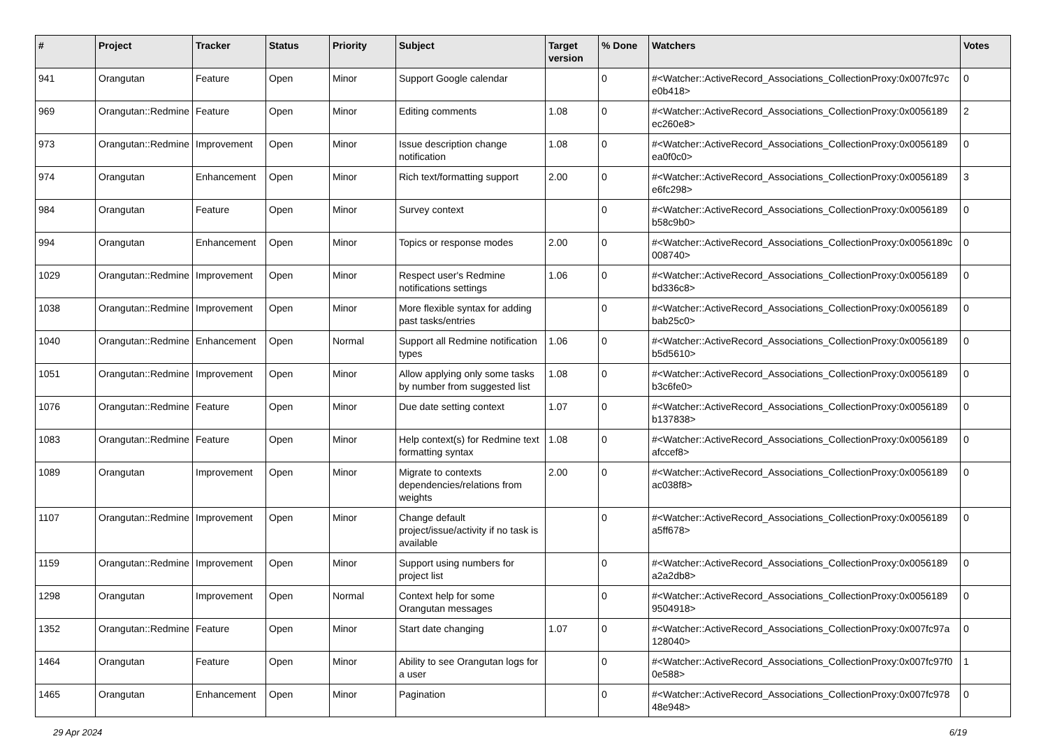| # | Project | Tracker | Status | Priority | Subject | Target version | % Done | Watchers | Votes |
| --- | --- | --- | --- | --- | --- | --- | --- | --- | --- |
| 941 | Orangutan | Feature | Open | Minor | Support Google calendar | | 0 | #<Watcher::ActiveRecord_Associations_CollectionProxy:0x007fc97c e0b418> | 0 |
| 969 | Orangutan::Redmine | Feature | Open | Minor | Editing comments | 1.08 | 0 | #<Watcher::ActiveRecord_Associations_CollectionProxy:0x0056189 ec260e8> | 2 |
| 973 | Orangutan::Redmine | Improvement | Open | Minor | Issue description change notification | 1.08 | 0 | #<Watcher::ActiveRecord_Associations_CollectionProxy:0x0056189 ea0f0c0> | 0 |
| 974 | Orangutan | Enhancement | Open | Minor | Rich text/formatting support | 2.00 | 0 | #<Watcher::ActiveRecord_Associations_CollectionProxy:0x0056189 e6fc298> | 3 |
| 984 | Orangutan | Feature | Open | Minor | Survey context | | 0 | #<Watcher::ActiveRecord_Associations_CollectionProxy:0x0056189 b58c9b0> | 0 |
| 994 | Orangutan | Enhancement | Open | Minor | Topics or response modes | 2.00 | 0 | #<Watcher::ActiveRecord_Associations_CollectionProxy:0x0056189c 008740> | 0 |
| 1029 | Orangutan::Redmine | Improvement | Open | Minor | Respect user's Redmine notifications settings | 1.06 | 0 | #<Watcher::ActiveRecord_Associations_CollectionProxy:0x0056189 bd336c8> | 0 |
| 1038 | Orangutan::Redmine | Improvement | Open | Minor | More flexible syntax for adding past tasks/entries | | 0 | #<Watcher::ActiveRecord_Associations_CollectionProxy:0x0056189 bab25c0> | 0 |
| 1040 | Orangutan::Redmine | Enhancement | Open | Normal | Support all Redmine notification types | 1.06 | 0 | #<Watcher::ActiveRecord_Associations_CollectionProxy:0x0056189 b5d5610> | 0 |
| 1051 | Orangutan::Redmine | Improvement | Open | Minor | Allow applying only some tasks by number from suggested list | 1.08 | 0 | #<Watcher::ActiveRecord_Associations_CollectionProxy:0x0056189 b3c6fe0> | 0 |
| 1076 | Orangutan::Redmine | Feature | Open | Minor | Due date setting context | 1.07 | 0 | #<Watcher::ActiveRecord_Associations_CollectionProxy:0x0056189 b137838> | 0 |
| 1083 | Orangutan::Redmine | Feature | Open | Minor | Help context(s) for Redmine text formatting syntax | 1.08 | 0 | #<Watcher::ActiveRecord_Associations_CollectionProxy:0x0056189 afccef8> | 0 |
| 1089 | Orangutan | Improvement | Open | Minor | Migrate to contexts dependencies/relations from weights | 2.00 | 0 | #<Watcher::ActiveRecord_Associations_CollectionProxy:0x0056189 ac038f8> | 0 |
| 1107 | Orangutan::Redmine | Improvement | Open | Minor | Change default project/issue/activity if no task is available | | 0 | #<Watcher::ActiveRecord_Associations_CollectionProxy:0x0056189 a5ff678> | 0 |
| 1159 | Orangutan::Redmine | Improvement | Open | Minor | Support using numbers for project list | | 0 | #<Watcher::ActiveRecord_Associations_CollectionProxy:0x0056189 a2a2db8> | 0 |
| 1298 | Orangutan | Improvement | Open | Normal | Context help for some Orangutan messages | | 0 | #<Watcher::ActiveRecord_Associations_CollectionProxy:0x0056189 9504918> | 0 |
| 1352 | Orangutan::Redmine | Feature | Open | Minor | Start date changing | 1.07 | 0 | #<Watcher::ActiveRecord_Associations_CollectionProxy:0x007fc97a 128040> | 0 |
| 1464 | Orangutan | Feature | Open | Minor | Ability to see Orangutan logs for a user | | 0 | #<Watcher::ActiveRecord_Associations_CollectionProxy:0x007fc97f0 0e588> | 1 |
| 1465 | Orangutan | Enhancement | Open | Minor | Pagination | | 0 | #<Watcher::ActiveRecord_Associations_CollectionProxy:0x007fc978 48e948> | 0 |
29 Apr 2024 6/19